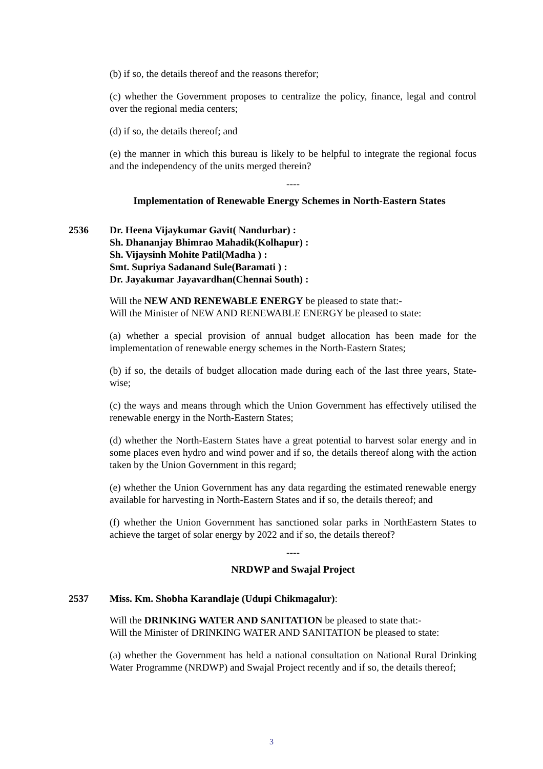(b) if so, the details thereof and the reasons therefor;
(c) whether the Government proposes to centralize the policy, finance, legal and control over the regional media centers;
(d) if so, the details thereof; and
(e) the manner in which this bureau is likely to be helpful to integrate the regional focus and the independency of the units merged therein?
----
Implementation of Renewable Energy Schemes in North-Eastern States
2536 Dr. Heena Vijaykumar Gavit( Nandurbar) :
Sh. Dhananjay Bhimrao Mahadik(Kolhapur) :
Sh. Vijaysinh Mohite Patil(Madha ) :
Smt. Supriya Sadanand Sule(Baramati ) :
Dr. Jayakumar Jayavardhan(Chennai South) :
Will the NEW AND RENEWABLE ENERGY be pleased to state that:-
Will the Minister of NEW AND RENEWABLE ENERGY be pleased to state:
(a) whether a special provision of annual budget allocation has been made for the implementation of renewable energy schemes in the North-Eastern States;
(b) if so, the details of budget allocation made during each of the last three years, State-wise;
(c) the ways and means through which the Union Government has effectively utilised the renewable energy in the North-Eastern States;
(d) whether the North-Eastern States have a great potential to harvest solar energy and in some places even hydro and wind power and if so, the details thereof along with the action taken by the Union Government in this regard;
(e) whether the Union Government has any data regarding the estimated renewable energy available for harvesting in North-Eastern States and if so, the details thereof; and
(f) whether the Union Government has sanctioned solar parks in NorthEastern States to achieve the target of solar energy by 2022 and if so, the details thereof?
----
NRDWP and Swajal Project
2537 Miss. Km. Shobha Karandlaje (Udupi Chikmagalur):
Will the DRINKING WATER AND SANITATION be pleased to state that:-
Will the Minister of DRINKING WATER AND SANITATION be pleased to state:
(a) whether the Government has held a national consultation on National Rural Drinking Water Programme (NRDWP) and Swajal Project recently and if so, the details thereof;
3